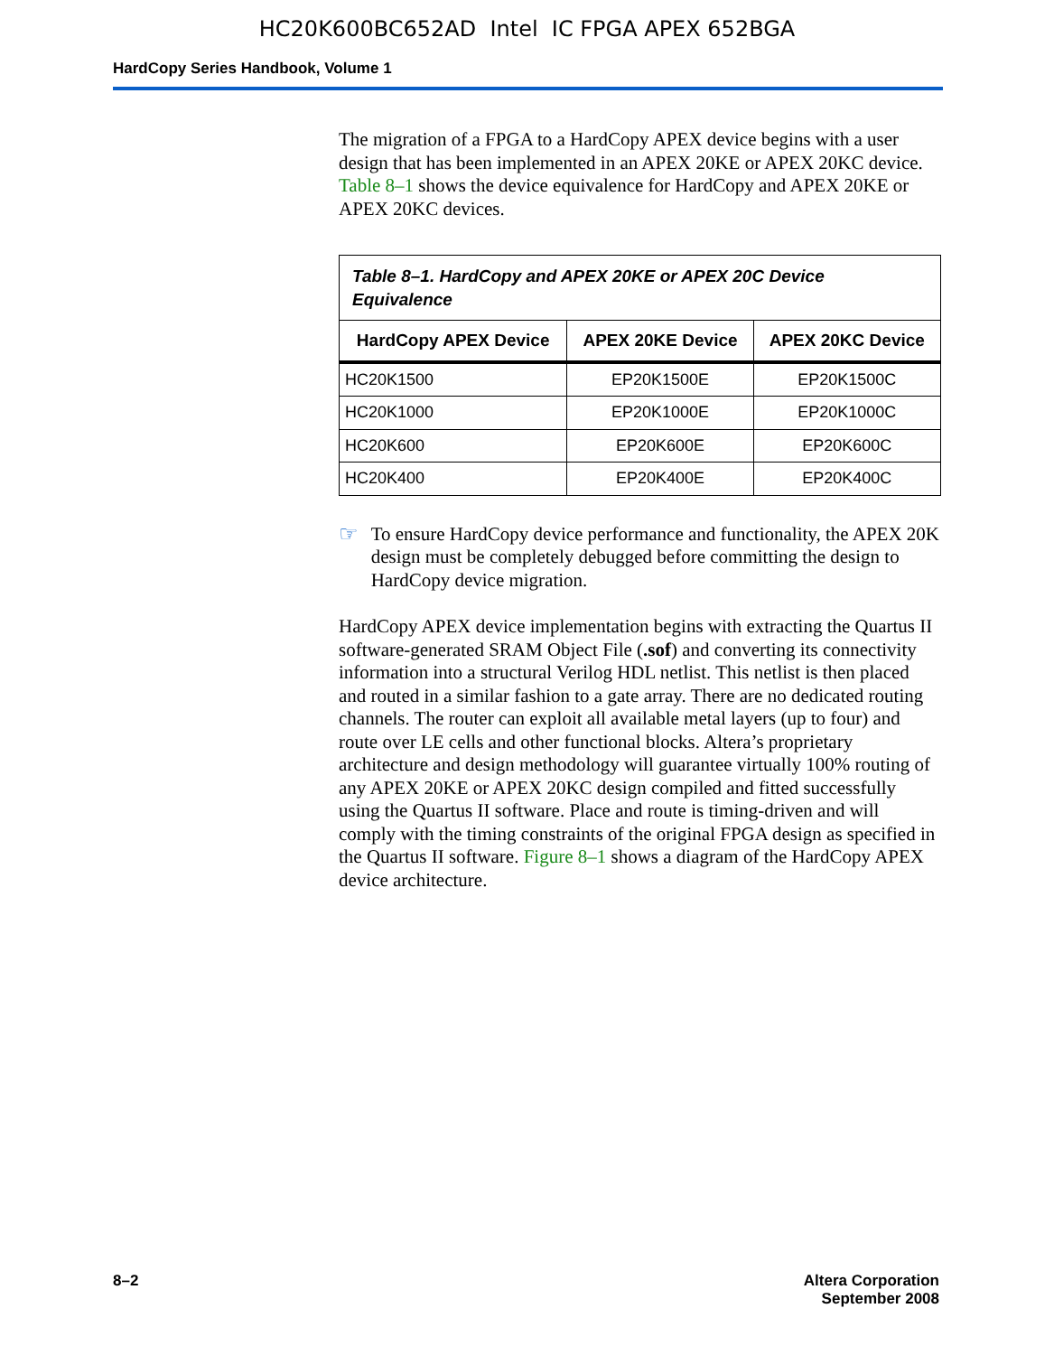HC20K600BC652AD Intel IC FPGA APEX 652BGA
HardCopy Series Handbook, Volume 1
The migration of a FPGA to a HardCopy APEX device begins with a user design that has been implemented in an APEX 20KE or APEX 20KC device. Table 8–1 shows the device equivalence for HardCopy and APEX 20KE or APEX 20KC devices.
Table 8–1. HardCopy and APEX 20KE or APEX 20C Device Equivalence
| HardCopy APEX Device | APEX 20KE Device | APEX 20KC Device |
| --- | --- | --- |
| HC20K1500 | EP20K1500E | EP20K1500C |
| HC20K1000 | EP20K1000E | EP20K1000C |
| HC20K600 | EP20K600E | EP20K600C |
| HC20K400 | EP20K400E | EP20K400C |
☞ To ensure HardCopy device performance and functionality, the APEX 20K design must be completely debugged before committing the design to HardCopy device migration.
HardCopy APEX device implementation begins with extracting the Quartus II software-generated SRAM Object File (.sof) and converting its connectivity information into a structural Verilog HDL netlist. This netlist is then placed and routed in a similar fashion to a gate array. There are no dedicated routing channels. The router can exploit all available metal layers (up to four) and route over LE cells and other functional blocks. Altera’s proprietary architecture and design methodology will guarantee virtually 100% routing of any APEX 20KE or APEX 20KC design compiled and fitted successfully using the Quartus II software. Place and route is timing-driven and will comply with the timing constraints of the original FPGA design as specified in the Quartus II software. Figure 8–1 shows a diagram of the HardCopy APEX device architecture.
8–2 Altera Corporation
September 2008